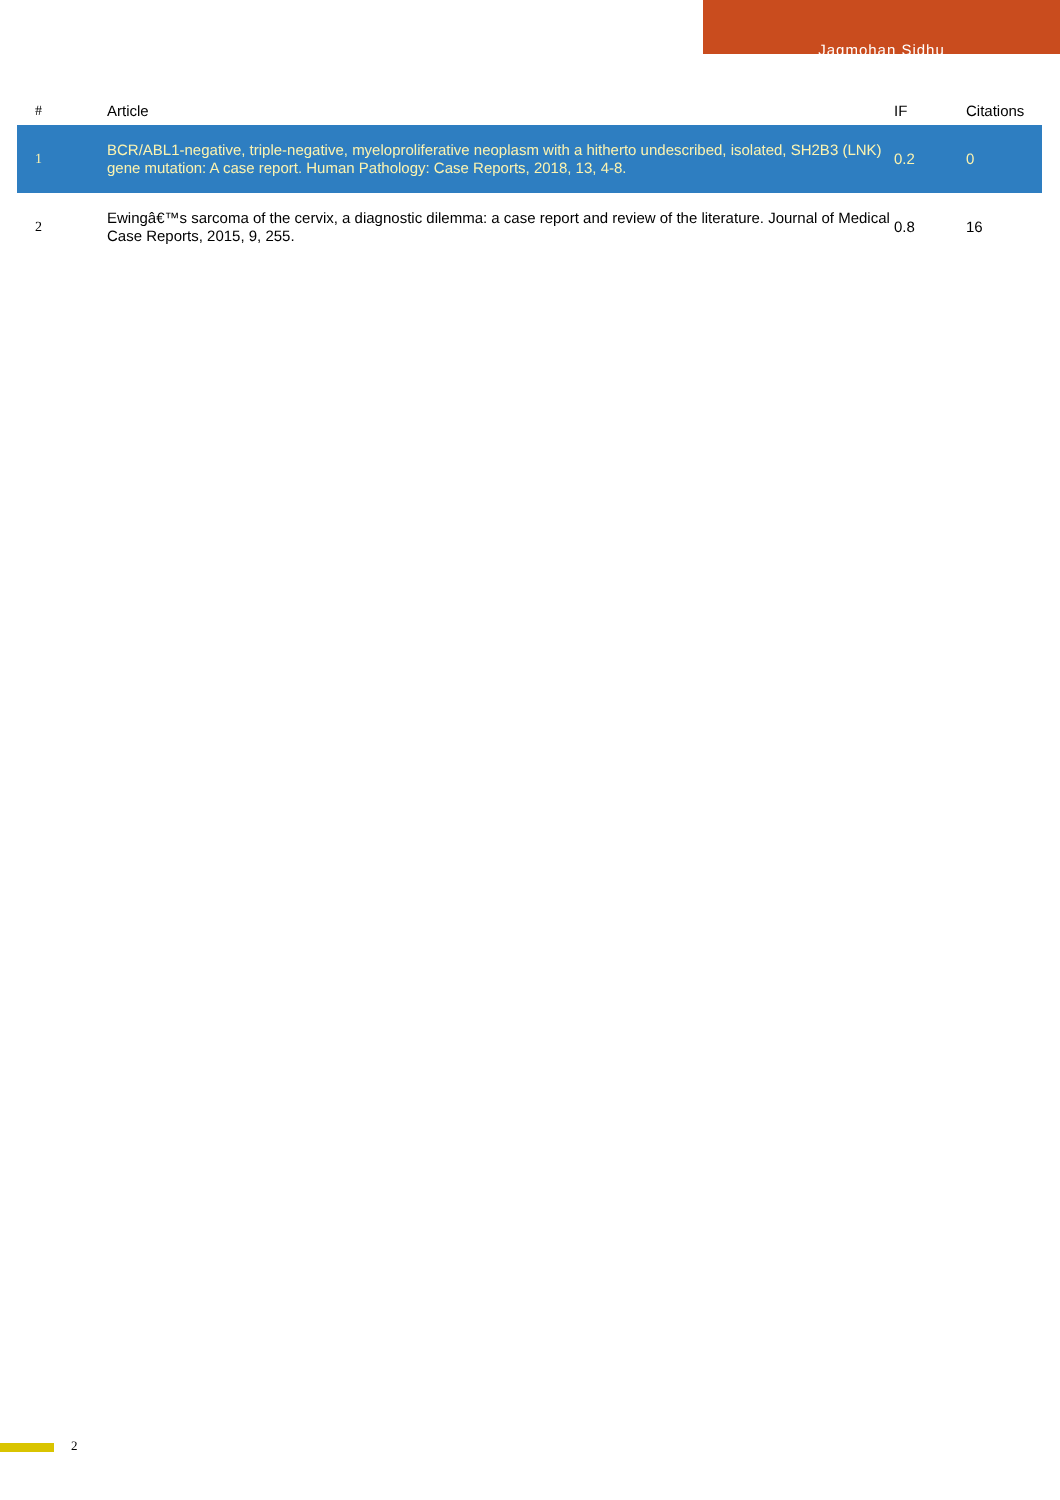Jagmohan Sidhu
| # | Article | IF | Citations |
| --- | --- | --- | --- |
| 1 | BCR/ABL1-negative, triple-negative, myeloproliferative neoplasm with a hitherto undescribed, isolated, SH2B3 (LNK) gene mutation: A case report. Human Pathology: Case Reports, 2018, 13, 4-8. | 0.2 | 0 |
| 2 | Ewingâ€™s sarcoma of the cervix, a diagnostic dilemma: a case report and review of the literature. Journal of Medical Case Reports, 2015, 9, 255. | 0.8 | 16 |
2